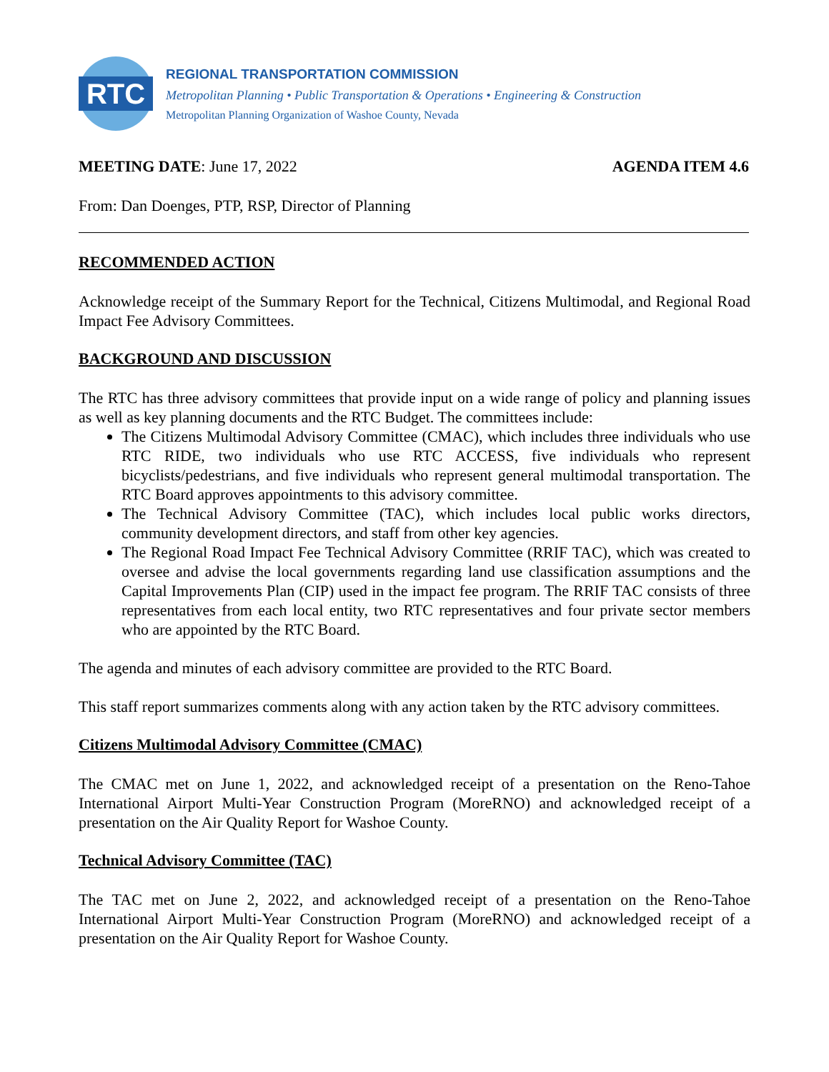RTC
REGIONAL TRANSPORTATION COMMISSION
Metropolitan Planning • Public Transportation & Operations • Engineering & Construction
Metropolitan Planning Organization of Washoe County, Nevada
MEETING DATE: June 17, 2022 AGENDA ITEM 4.6
From: Dan Doenges, PTP, RSP, Director of Planning
RECOMMENDED ACTION
Acknowledge receipt of the Summary Report for the Technical, Citizens Multimodal, and Regional Road Impact Fee Advisory Committees.
BACKGROUND AND DISCUSSION
The RTC has three advisory committees that provide input on a wide range of policy and planning issues as well as key planning documents and the RTC Budget. The committees include:
The Citizens Multimodal Advisory Committee (CMAC), which includes three individuals who use RTC RIDE, two individuals who use RTC ACCESS, five individuals who represent bicyclists/pedestrians, and five individuals who represent general multimodal transportation. The RTC Board approves appointments to this advisory committee.
The Technical Advisory Committee (TAC), which includes local public works directors, community development directors, and staff from other key agencies.
The Regional Road Impact Fee Technical Advisory Committee (RRIF TAC), which was created to oversee and advise the local governments regarding land use classification assumptions and the Capital Improvements Plan (CIP) used in the impact fee program. The RRIF TAC consists of three representatives from each local entity, two RTC representatives and four private sector members who are appointed by the RTC Board.
The agenda and minutes of each advisory committee are provided to the RTC Board.
This staff report summarizes comments along with any action taken by the RTC advisory committees.
Citizens Multimodal Advisory Committee (CMAC)
The CMAC met on June 1, 2022, and acknowledged receipt of a presentation on the Reno-Tahoe International Airport Multi-Year Construction Program (MoreRNO) and acknowledged receipt of a presentation on the Air Quality Report for Washoe County.
Technical Advisory Committee (TAC)
The TAC met on June 2, 2022, and acknowledged receipt of a presentation on the Reno-Tahoe International Airport Multi-Year Construction Program (MoreRNO) and acknowledged receipt of a presentation on the Air Quality Report for Washoe County.